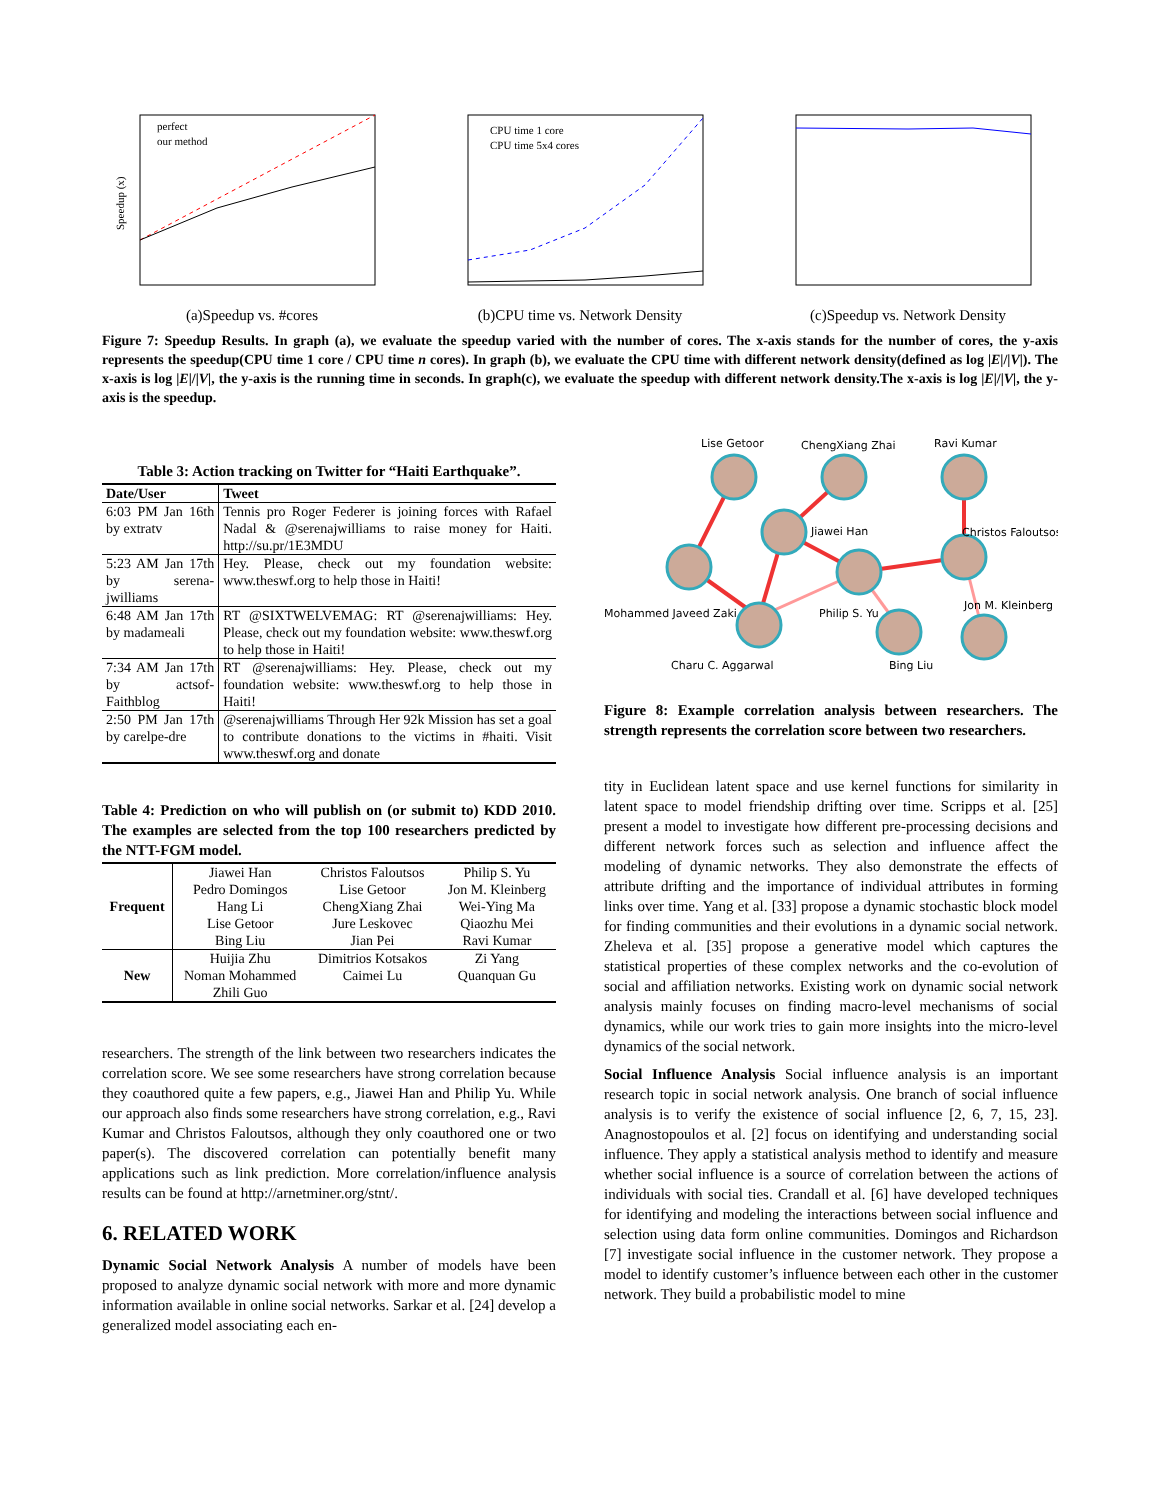perfect
our method
Speedup (x)
(a)Speedup vs. #cores
CPU time 1 core
CPU time 5x4 cores
(b)CPU time vs. Network Density
(c)Speedup vs. Network Density
Figure 7: Speedup Results. In graph (a), we evaluate the speedup varied with the number of cores. The x-axis stands for the number of cores, the y-axis represents the speedup(CPU time 1 core / CPU time n cores). In graph (b), we evaluate the CPU time with different network density(defined as log |E|/|V|). The x-axis is log |E|/|V|, the y-axis is the running time in seconds. In graph(c), we evaluate the speedup with different network density.The x-axis is log |E|/|V|, the y-axis is the speedup.
Table 3: Action tracking on Twitter for “Haiti Earthquake”.
| Date/User | Tweet |
| --- | --- |
| 6:03 PM Jan 16th by extratv | Tennis pro Roger Federer is joining forces with Rafael Nadal & @serenajwilliams to raise money for Haiti. http://su.pr/1E3MDU |
| 5:23 AM Jan 17th by serena-jwilliams | Hey. Please, check out my foundation website: www.theswf.org to help those in Haiti! |
| 6:48 AM Jan 17th by madameali | RT @SIXTWELVEMAG: RT @serenajwilliams: Hey. Please, check out my foundation website: www.theswf.org to help those in Haiti! |
| 7:34 AM Jan 17th by actsof-Faithblog | RT @serenajwilliams: Hey. Please, check out my foundation website: www.theswf.org to help those in Haiti! |
| 2:50 PM Jan 17th by carelpe-dre | @serenajwilliams Through Her 92k Mission has set a goal to contribute donations to the victims in #haiti. Visit www.theswf.org and donate |
Table 4: Prediction on who will publish on (or submit to) KDD 2010. The examples are selected from the top 100 researchers predicted by the NTT-FGM model.
| Frequent | Jiawei Han | Christos Faloutsos | Philip S. Yu |
| | Pedro Domingos | Lise Getoor | Jon M. Kleinberg |
| | Hang Li | ChengXiang Zhai | Wei-Ying Ma |
| | Lise Getoor | Jure Leskovec | Qiaozhu Mei |
| | Bing Liu | Jian Pei | Ravi Kumar |
| New | Huijia Zhu | Dimitrios Kotsakos | Zi Yang |
| | Noman Mohammed | Caimei Lu | Quanquan Gu |
| | Zhili Guo | | |
researchers. The strength of the link between two researchers indicates the correlation score. We see some researchers have strong correlation because they coauthored quite a few papers, e.g., Jiawei Han and Philip Yu. While our approach also finds some researchers have strong correlation, e.g., Ravi Kumar and Christos Faloutsos, although they only coauthored one or two paper(s). The discovered correlation can potentially benefit many applications such as link prediction. More correlation/influence analysis results can be found at http://arnetminer.org/stnt/.
6. RELATED WORK
Dynamic Social Network Analysis A number of models have been proposed to analyze dynamic social network with more and more dynamic information available in online social networks. Sarkar et al. [24] develop a generalized model associating each en-
Lise Getoor
ChengXiang Zhai
Ravi Kumar
Jiawei Han
Christos Faloutsos
Mohammed Javeed Zaki
Philip S. Yu
Jon M. Kleinberg
Charu C. Aggarwal
Bing Liu
Figure 8: Example correlation analysis between researchers. The strength represents the correlation score between two researchers.
tity in Euclidean latent space and use kernel functions for similarity in latent space to model friendship drifting over time. Scripps et al. [25] present a model to investigate how different pre-processing decisions and different network forces such as selection and influence affect the modeling of dynamic networks. They also demonstrate the effects of attribute drifting and the importance of individual attributes in forming links over time. Yang et al. [33] propose a dynamic stochastic block model for finding communities and their evolutions in a dynamic social network. Zheleva et al. [35] propose a generative model which captures the statistical properties of these complex networks and the co-evolution of social and affiliation networks. Existing work on dynamic social network analysis mainly focuses on finding macro-level mechanisms of social dynamics, while our work tries to gain more insights into the micro-level dynamics of the social network.
Social Influence Analysis Social influence analysis is an important research topic in social network analysis. One branch of social influence analysis is to verify the existence of social influence [2, 6, 7, 15, 23]. Anagnostopoulos et al. [2] focus on identifying and understanding social influence. They apply a statistical analysis method to identify and measure whether social influence is a source of correlation between the actions of individuals with social ties. Crandall et al. [6] have developed techniques for identifying and modeling the interactions between social influence and selection using data form online communities. Domingos and Richardson [7] investigate social influence in the customer network. They propose a model to identify customer’s influence between each other in the customer network. They build a probabilistic model to mine